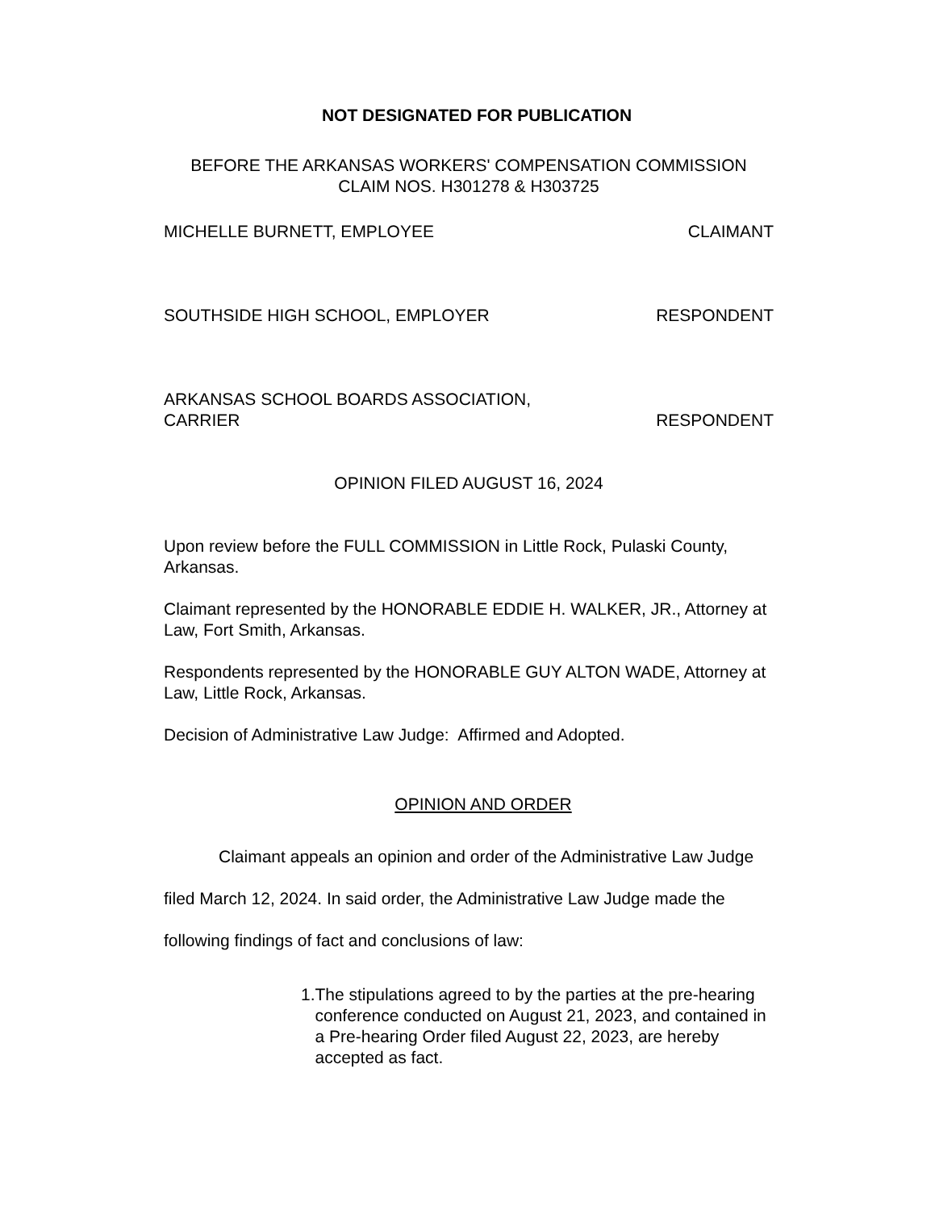NOT DESIGNATED FOR PUBLICATION
BEFORE THE ARKANSAS WORKERS' COMPENSATION COMMISSION
CLAIM NOS. H301278 & H303725
MICHELLE BURNETT, EMPLOYEE CLAIMANT
SOUTHSIDE HIGH SCHOOL, EMPLOYER RESPONDENT
ARKANSAS SCHOOL BOARDS ASSOCIATION,
CARRIER RESPONDENT
OPINION FILED AUGUST 16, 2024
Upon review before the FULL COMMISSION in Little Rock, Pulaski County, Arkansas.
Claimant represented by the HONORABLE EDDIE H. WALKER, JR., Attorney at Law, Fort Smith, Arkansas.
Respondents represented by the HONORABLE GUY ALTON WADE, Attorney at Law, Little Rock, Arkansas.
Decision of Administrative Law Judge: Affirmed and Adopted.
OPINION AND ORDER
Claimant appeals an opinion and order of the Administrative Law Judge filed March 12, 2024. In said order, the Administrative Law Judge made the following findings of fact and conclusions of law:
1. The stipulations agreed to by the parties at the pre-hearing conference conducted on August 21, 2023, and contained in a Pre-hearing Order filed August 22, 2023, are hereby accepted as fact.